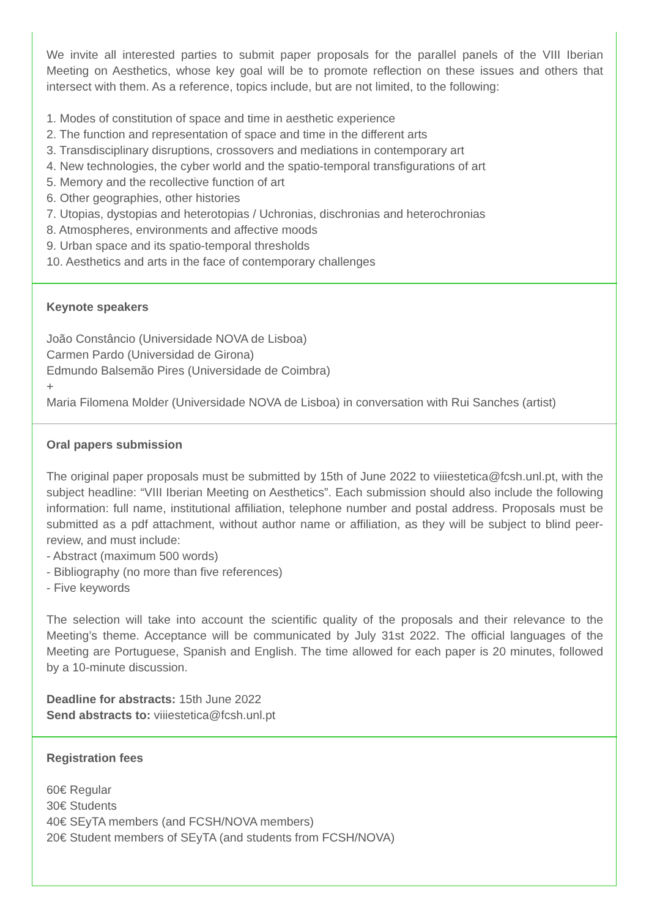We invite all interested parties to submit paper proposals for the parallel panels of the VIII Iberian Meeting on Aesthetics, whose key goal will be to promote reflection on these issues and others that intersect with them. As a reference, topics include, but are not limited, to the following:
1. Modes of constitution of space and time in aesthetic experience
2. The function and representation of space and time in the different arts
3. Transdisciplinary disruptions, crossovers and mediations in contemporary art
4. New technologies, the cyber world and the spatio-temporal transfigurations of art
5. Memory and the recollective function of art
6. Other geographies, other histories
7. Utopias, dystopias and heterotopias / Uchronias, dischronias and heterochronias
8. Atmospheres, environments and affective moods
9. Urban space and its spatio-temporal thresholds
10. Aesthetics and arts in the face of contemporary challenges
Keynote speakers
João Constâncio (Universidade NOVA de Lisboa)
Carmen Pardo (Universidad de Girona)
Edmundo Balsemão Pires (Universidade de Coimbra)
+
Maria Filomena Molder (Universidade NOVA de Lisboa) in conversation with Rui Sanches (artist)
Oral papers submission
The original paper proposals must be submitted by 15th of June 2022 to viiiestetica@fcsh.unl.pt, with the subject headline: “VIII Iberian Meeting on Aesthetics”. Each submission should also include the following information: full name, institutional affiliation, telephone number and postal address. Proposals must be submitted as a pdf attachment, without author name or affiliation, as they will be subject to blind peer-review, and must include:
- Abstract (maximum 500 words)
- Bibliography (no more than five references)
- Five keywords
The selection will take into account the scientific quality of the proposals and their relevance to the Meeting’s theme. Acceptance will be communicated by July 31st 2022. The official languages of the Meeting are Portuguese, Spanish and English. The time allowed for each paper is 20 minutes, followed by a 10-minute discussion.
Deadline for abstracts: 15th June 2022
Send abstracts to: viiiestetica@fcsh.unl.pt
Registration fees
60€ Regular
30€ Students
40€ SEyTA members (and FCSH/NOVA members)
20€ Student members of SEyTA (and students from FCSH/NOVA)